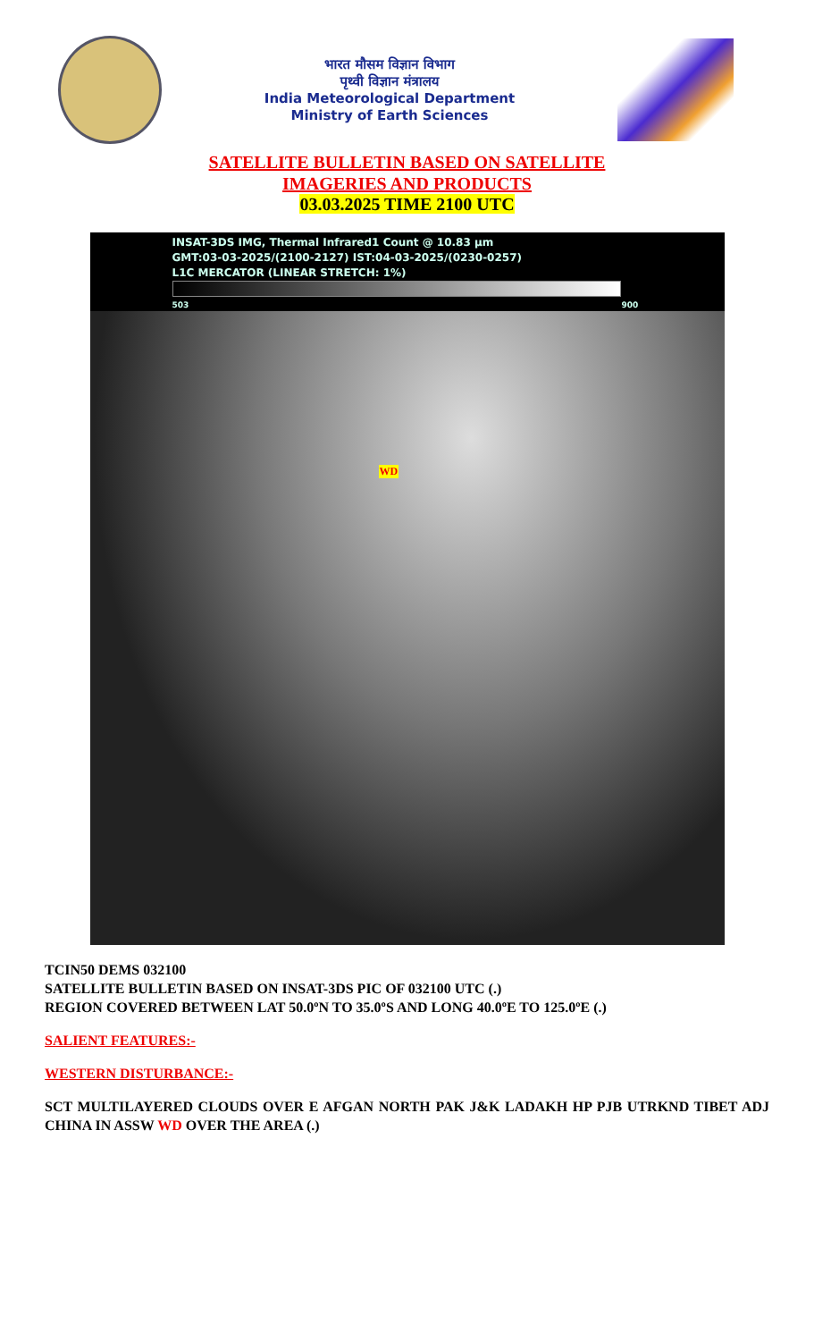भारत मौसम विज्ञान विभाग
पृथ्वी विज्ञान मंत्रालय
India Meteorological Department
Ministry of Earth Sciences
SATELLITE BULLETIN BASED ON SATELLITE
IMAGERIES AND PRODUCTS
03.03.2025 TIME 2100 UTC
INSAT-3DS IMG, Thermal Infrared1 Count @ 10.83 µm
GMT:03-03-2025/(2100-2127) IST:04-03-2025/(0230-0257)
L1C MERCATOR (LINEAR STRETCH: 1%)
503 900
WD
TCIN50 DEMS 032100
SATELLITE BULLETIN BASED ON INSAT-3DS PIC OF 032100 UTC (.)
REGION COVERED BETWEEN LAT 50.0ºN TO 35.0ºS AND LONG 40.0ºE TO 125.0ºE (.)
SALIENT FEATURES:-
WESTERN DISTURBANCE:-
SCT MULTILAYERED CLOUDS OVER E AFGAN NORTH PAK J&K LADAKH HP PJB UTRKND TIBET ADJ CHINA IN ASSW WD OVER THE AREA (.)